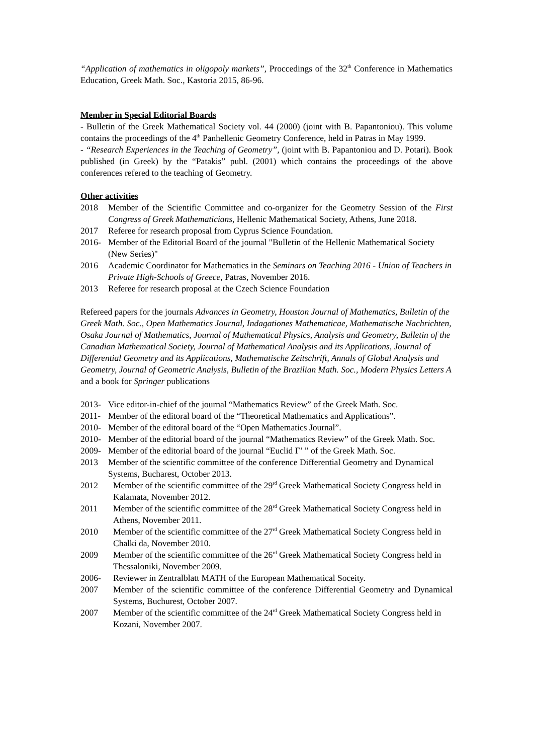“Application of mathematics in oligopoly markets”, Proccedings of the 32<sup>th</sup> Conference in Mathematics Education, Greek Math. Soc., Kastoria 2015, 86-96.
Member in Special Editorial Boards
- Bulletin of the Greek Mathematical Society vol. 44 (2000) (joint with B. Papantoniou). This volume contains the proceedings of the 4<sup>th</sup> Panhellenic Geometry Conference, held in Patras in May 1999.
- “Research Experiences in the Teaching of Geometry”, (joint with B. Papantoniou and D. Potari). Book published (in Greek) by the “Patakis” publ. (2001) which contains the proceedings of the above conferences refered to the teaching of Geometry.
Other activities
2018 Member of the Scientific Committee and co-organizer for the Geometry Session of the First Congress of Greek Mathematicians, Hellenic Mathematical Society, Athens, June 2018.
2017 Referee for research proposal from Cyprus Science Foundation.
2016- Member of the Editorial Board of the journal "Bulletin of the Hellenic Mathematical Society (New Series)"
2016 Academic Coordinator for Mathematics in the Seminars on Teaching 2016 - Union of Teachers in Private High-Schools of Greece, Patras, November 2016.
2013 Referee for research proposal at the Czech Science Foundation
Refereed papers for the journals Advances in Geometry, Houston Journal of Mathematics, Bulletin of the Greek Math. Soc., Open Mathematics Journal, Indagationes Mathematicae, Mathematische Nachrichten, Osaka Journal of Mathematics, Journal of Mathematical Physics, Analysis and Geometry, Bulletin of the Canadian Mathematical Society, Journal of Mathematical Analysis and its Applications, Journal of Differential Geometry and its Applications, Mathematische Zeitschrift, Annals of Global Analysis and Geometry, Journal of Geometric Analysis, Bulletin of the Brazilian Math. Soc., Modern Physics Letters A and a book for Springer publications
2013- Vice editor-in-chief of the journal “Mathematics Review” of the Greek Math. Soc.
2011- Member of the editoral board of the “Theoretical Mathematics and Applications”.
2010- Member of the editoral board of the “Open Mathematics Journal”.
2010- Member of the editorial board of the journal “Mathematics Review” of the Greek Math. Soc.
2009- Member of the editorial board of the journal “Euclid Γ’ ” of the Greek Math. Soc.
2013 Member of the scientific committee of the conference Differential Geometry and Dynamical Systems, Bucharest, October 2013.
2012 Member of the scientific committee of the 29<sup>rd</sup> Greek Mathematical Society Congress held in Kalamata, November 2012.
2011 Member of the scientific committee of the 28<sup>rd</sup> Greek Mathematical Society Congress held in Athens, November 2011.
2010 Member of the scientific committee of the 27<sup>rd</sup> Greek Mathematical Society Congress held in Chalki da, November 2010.
2009 Member of the scientific committee of the 26<sup>rd</sup> Greek Mathematical Society Congress held in Thessaloniki, November 2009.
2006- Reviewer in Zentralblatt MATH of the European Mathematical Soceity.
2007 Member of the scientific committee of the conference Differential Geometry and Dynamical Systems, Buchurest, October 2007.
2007 Member of the scientific committee of the 24<sup>rd</sup> Greek Mathematical Society Congress held in Kozani, November 2007.